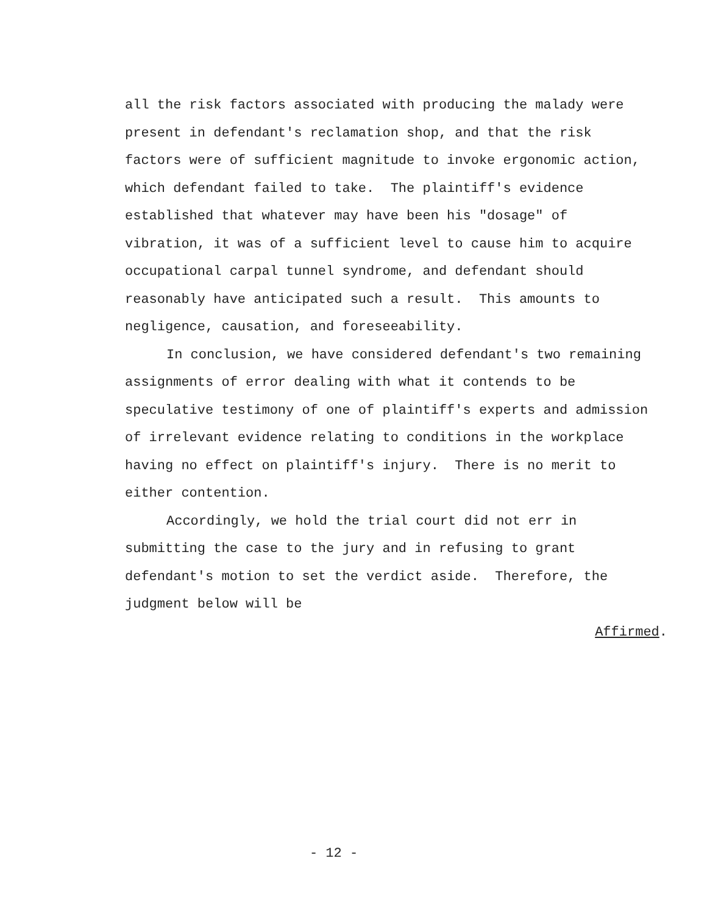all the risk factors associated with producing the malady were
present in defendant's reclamation shop, and that the risk
factors were of sufficient magnitude to invoke ergonomic action,
which defendant failed to take. The plaintiff's evidence
established that whatever may have been his "dosage" of
vibration, it was of a sufficient level to cause him to acquire
occupational carpal tunnel syndrome, and defendant should
reasonably have anticipated such a result. This amounts to
negligence, causation, and foreseeability.
In conclusion, we have considered defendant's two remaining
assignments of error dealing with what it contends to be
speculative testimony of one of plaintiff's experts and admission
of irrelevant evidence relating to conditions in the workplace
having no effect on plaintiff's injury. There is no merit to
either contention.
Accordingly, we hold the trial court did not err in
submitting the case to the jury and in refusing to grant
defendant's motion to set the verdict aside. Therefore, the
judgment below will be
Affirmed.
- 12 -